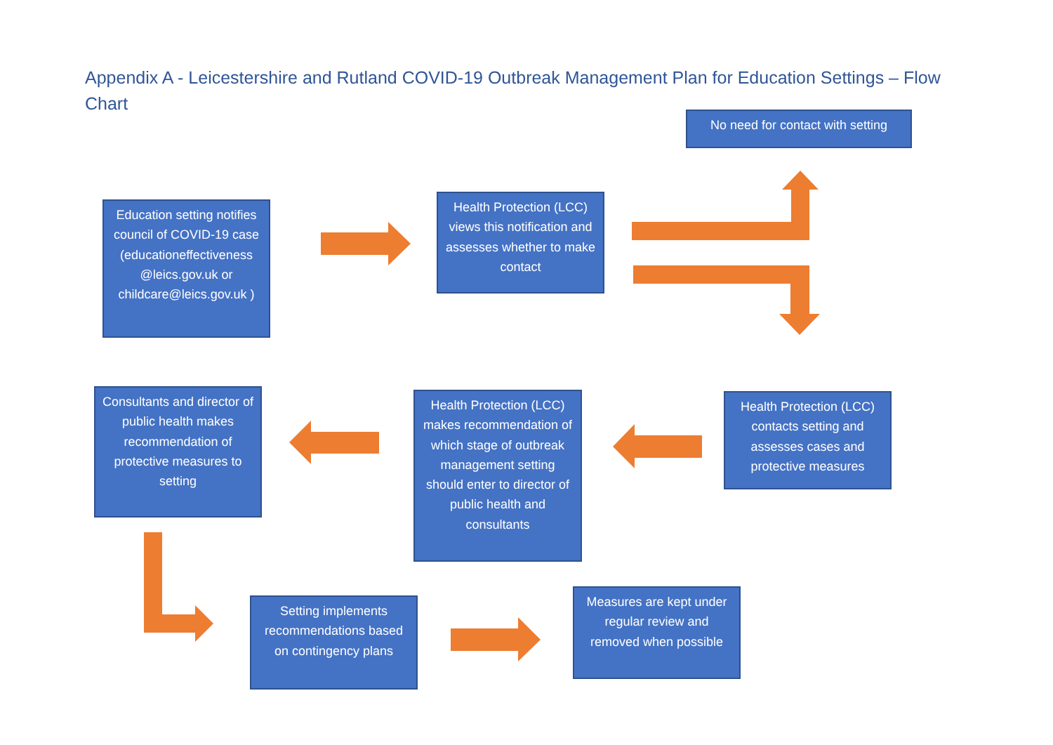Appendix A - Leicestershire and Rutland COVID-19 Outbreak Management Plan for Education Settings – Flow Chart
No need for contact with setting
Education setting notifies council of COVID-19 case (educationeffectiveness @leics.gov.uk or childcare@leics.gov.uk )
Health Protection (LCC) views this notification and assesses whether to make contact
Consultants and director of public health makes recommendation of protective measures to setting
Health Protection (LCC) makes recommendation of which stage of outbreak management setting should enter to director of public health and consultants
Health Protection (LCC) contacts setting and assesses cases and protective measures
Setting implements recommendations based on contingency plans
Measures are kept under regular review and removed when possible